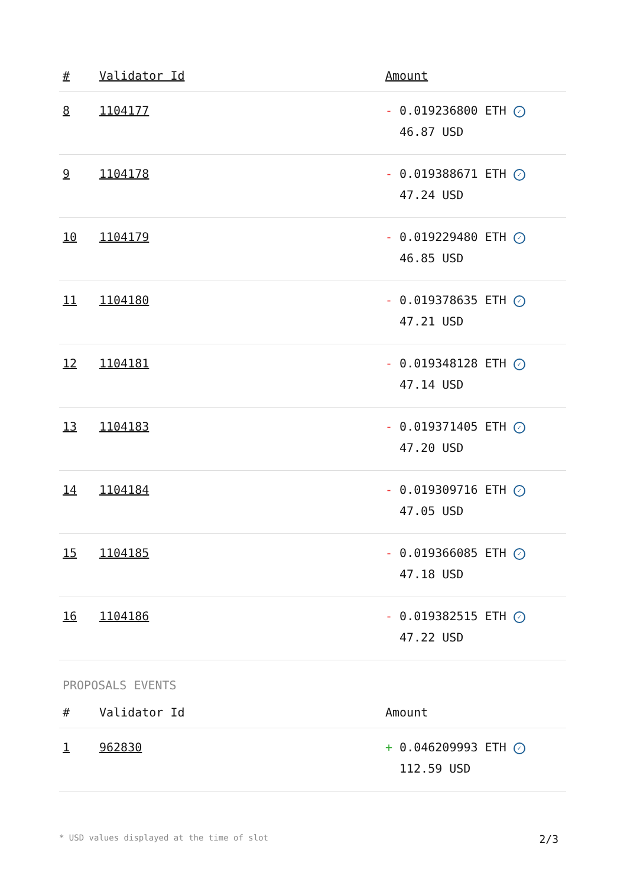| # | Validator Id | Amount |
| --- | --- | --- |
| 8 | 1104177 | - 0.019236800 ETH ✓ 46.87 USD |
| 9 | 1104178 | - 0.019388671 ETH ✓ 47.24 USD |
| 10 | 1104179 | - 0.019229480 ETH ✓ 46.85 USD |
| 11 | 1104180 | - 0.019378635 ETH ✓ 47.21 USD |
| 12 | 1104181 | - 0.019348128 ETH ✓ 47.14 USD |
| 13 | 1104183 | - 0.019371405 ETH ✓ 47.20 USD |
| 14 | 1104184 | - 0.019309716 ETH ✓ 47.05 USD |
| 15 | 1104185 | - 0.019366085 ETH ✓ 47.18 USD |
| 16 | 1104186 | - 0.019382515 ETH ✓ 47.22 USD |
PROPOSALS EVENTS
| # | Validator Id | Amount |
| --- | --- | --- |
| 1 | 962830 | + 0.046209993 ETH ✓ 112.59 USD |
* USD values displayed at the time of slot 2/3